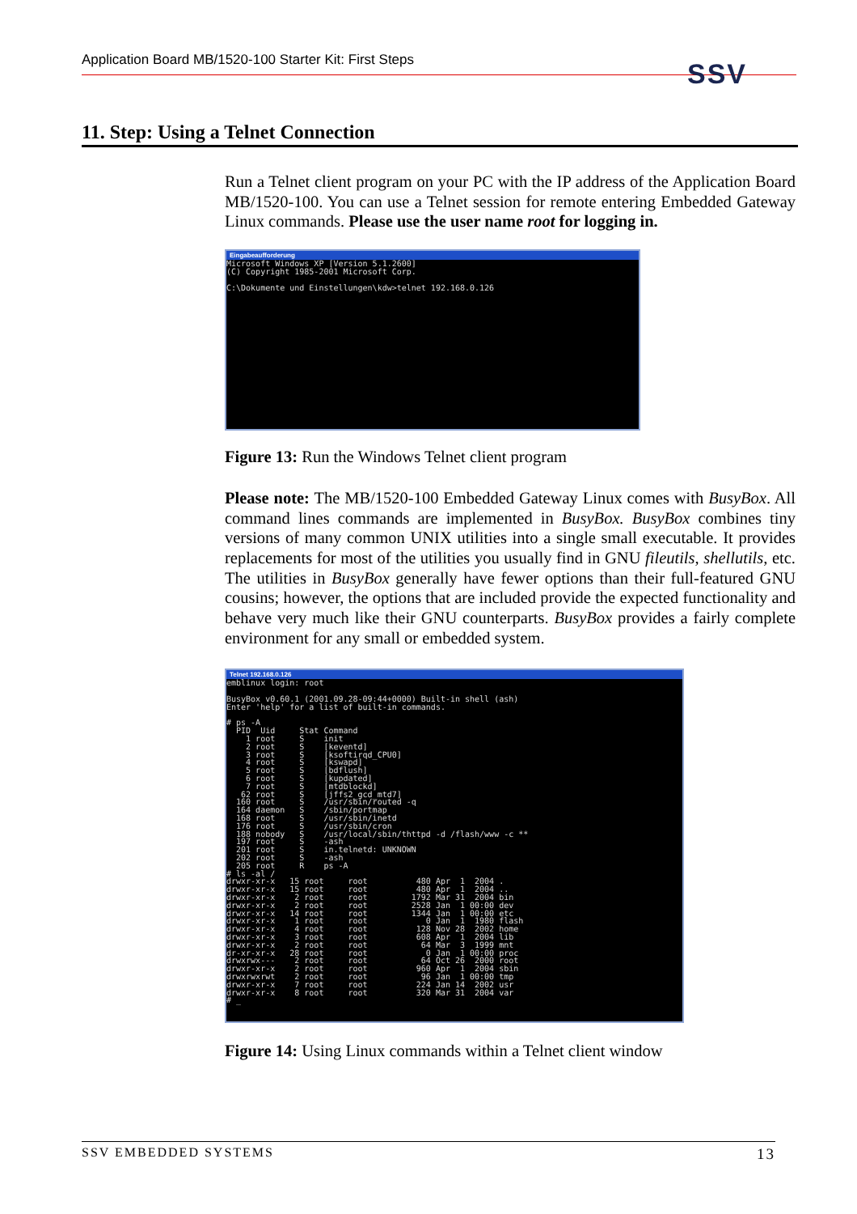Application Board MB/1520-100 Starter Kit: First Steps SSV
11. Step: Using a Telnet Connection
Run a Telnet client program on your PC with the IP address of the Application Board MB/1520-100. You can use a Telnet session for remote entering Embedded Gateway Linux commands. Please use the user name root for logging in.
Eingabeaufforderung
Microsoft Windows XP [Version 5.1.2600] (C) Copyright 1985-2001 Microsoft Corp. C:\Dokumente und Einstellungen\kdw>telnet 192.168.0.126
Figure 13: Run the Windows Telnet client program
Please note: The MB/1520-100 Embedded Gateway Linux comes with BusyBox. All command lines commands are implemented in BusyBox. BusyBox combines tiny versions of many common UNIX utilities into a single small executable. It provides replacements for most of the utilities you usually find in GNU fileutils, shellutils, etc. The utilities in BusyBox generally have fewer options than their full-featured GNU cousins; however, the options that are included provide the expected functionality and behave very much like their GNU counterparts. BusyBox provides a fairly complete environment for any small or embedded system.
Telnet 192.168.0.126
emblinux login: root BusyBox v0.60.1 (2001.09.28-09:44+0000) Built-in shell (ash) Enter 'help' for a list of built-in commands. # ps -A PID Uid Stat Command 1 root S init 2 root S [keventd] 3 root S [ksoftirqd_CPU0] 4 root S [kswapd] 5 root S [bdflush] 6 root S [kupdated] 7 root S [mtdblockd] 62 root S [jffs2_gcd_mtd7] 160 root S /usr/sbin/routed -q 164 daemon S /sbin/portmap 168 root S /usr/sbin/inetd 176 root S /usr/sbin/cron 188 nobody S /usr/local/sbin/thttpd -d /flash/www -c ** 197 root S -ash 201 root S in.telnetd: UNKNOWN 202 root S -ash 205 root R ps -A # ls -al / drwxr-xr-x 15 root root 480 Apr 1 2004 . drwxr-xr-x 15 root root 480 Apr 1 2004 .. drwxr-xr-x 2 root root 1792 Mar 31 2004 bin drwxr-xr-x 2 root root 2528 Jan 1 00:00 dev drwxr-xr-x 14 root root 1344 Jan 1 00:00 etc drwxr-xr-x 1 root root 0 Jan 1 1980 flash drwxr-xr-x 4 root root 128 Nov 28 2002 home drwxr-xr-x 3 root root 608 Apr 1 2004 lib drwxr-xr-x 2 root root 64 Mar 3 1999 mnt dr-xr-xr-x 28 root root 0 Jan 1 00:00 proc drwxrwx--- 2 root root 64 Oct 26 2000 root drwxr-xr-x 2 root root 960 Apr 1 2004 sbin drwxrwxrwt 2 root root 96 Jan 1 00:00 tmp drwxr-xr-x 7 root root 224 Jan 14 2002 usr drwxr-xr-x 8 root root 320 Mar 31 2004 var # _
Figure 14: Using Linux commands within a Telnet client window
SSV EMBEDDED SYSTEMS 13